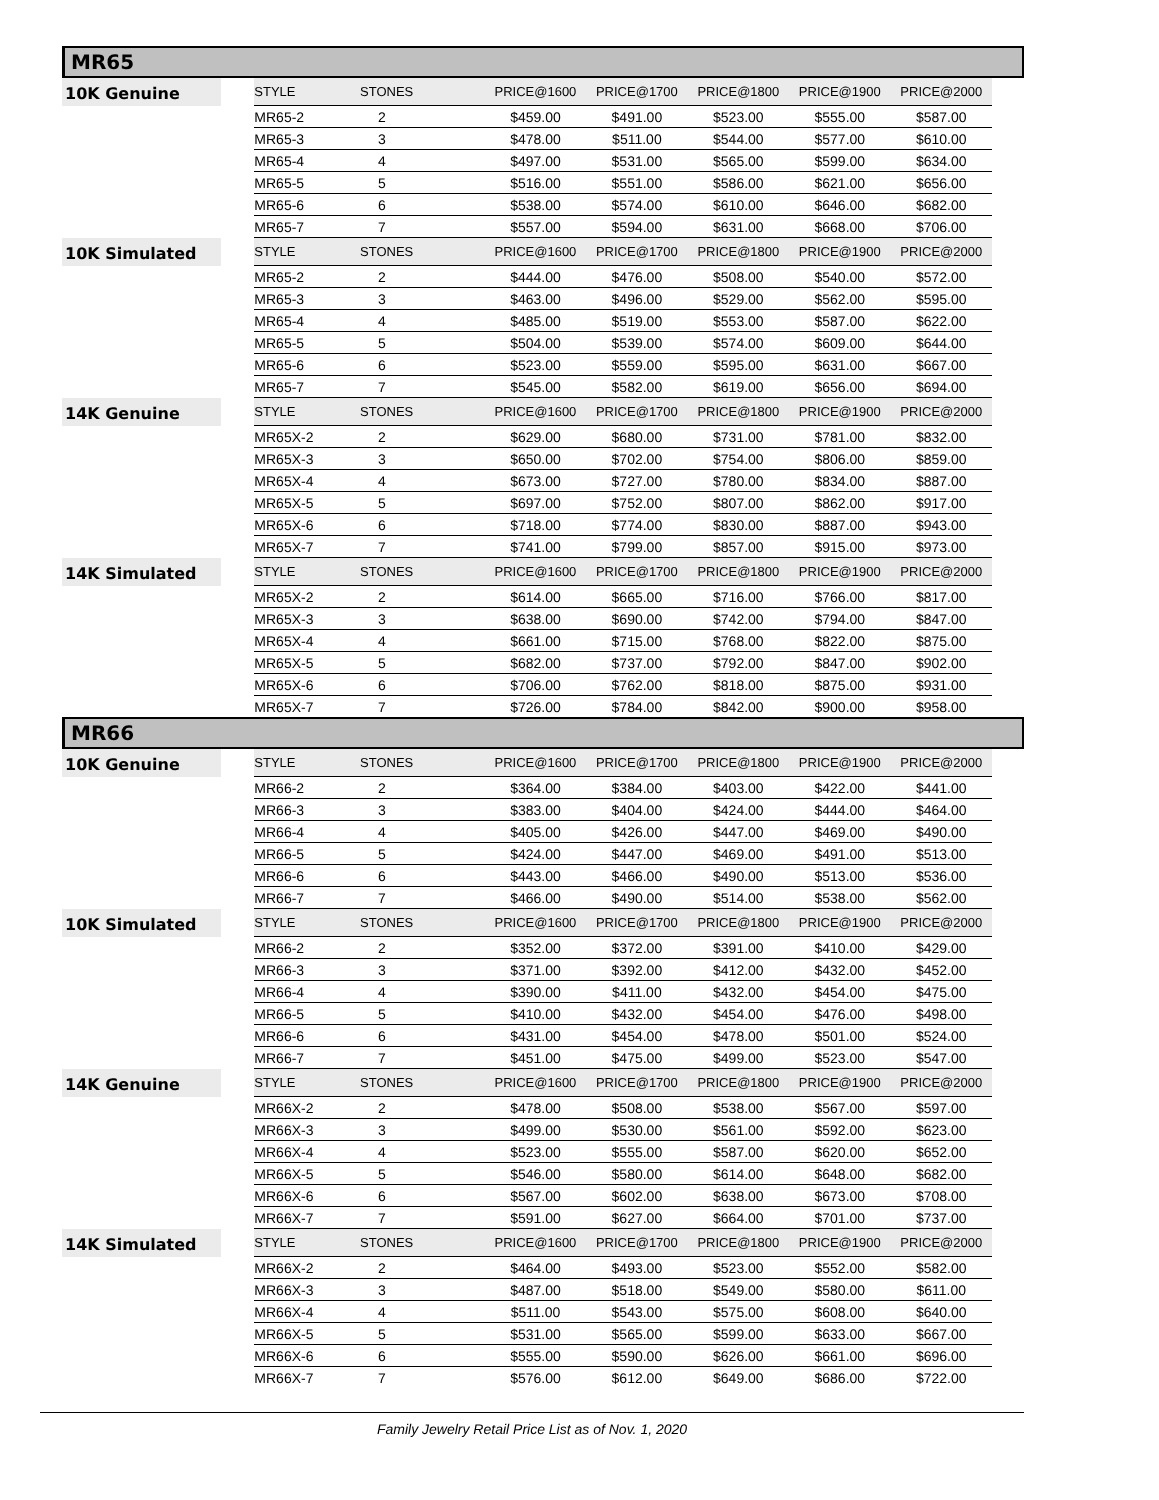MR65
| 10K Genuine | STYLE | STONES | PRICE@1600 | PRICE@1700 | PRICE@1800 | PRICE@1900 | PRICE@2000 |
| --- | --- | --- | --- | --- | --- | --- | --- |
| | MR65-2 | 2 | $459.00 | $491.00 | $523.00 | $555.00 | $587.00 |
| | MR65-3 | 3 | $478.00 | $511.00 | $544.00 | $577.00 | $610.00 |
| | MR65-4 | 4 | $497.00 | $531.00 | $565.00 | $599.00 | $634.00 |
| | MR65-5 | 5 | $516.00 | $551.00 | $586.00 | $621.00 | $656.00 |
| | MR65-6 | 6 | $538.00 | $574.00 | $610.00 | $646.00 | $682.00 |
| | MR65-7 | 7 | $557.00 | $594.00 | $631.00 | $668.00 | $706.00 |
| 10K Simulated | STYLE | STONES | PRICE@1600 | PRICE@1700 | PRICE@1800 | PRICE@1900 | PRICE@2000 |
| | MR65-2 | 2 | $444.00 | $476.00 | $508.00 | $540.00 | $572.00 |
| | MR65-3 | 3 | $463.00 | $496.00 | $529.00 | $562.00 | $595.00 |
| | MR65-4 | 4 | $485.00 | $519.00 | $553.00 | $587.00 | $622.00 |
| | MR65-5 | 5 | $504.00 | $539.00 | $574.00 | $609.00 | $644.00 |
| | MR65-6 | 6 | $523.00 | $559.00 | $595.00 | $631.00 | $667.00 |
| | MR65-7 | 7 | $545.00 | $582.00 | $619.00 | $656.00 | $694.00 |
| 14K Genuine | STYLE | STONES | PRICE@1600 | PRICE@1700 | PRICE@1800 | PRICE@1900 | PRICE@2000 |
| | MR65X-2 | 2 | $629.00 | $680.00 | $731.00 | $781.00 | $832.00 |
| | MR65X-3 | 3 | $650.00 | $702.00 | $754.00 | $806.00 | $859.00 |
| | MR65X-4 | 4 | $673.00 | $727.00 | $780.00 | $834.00 | $887.00 |
| | MR65X-5 | 5 | $697.00 | $752.00 | $807.00 | $862.00 | $917.00 |
| | MR65X-6 | 6 | $718.00 | $774.00 | $830.00 | $887.00 | $943.00 |
| | MR65X-7 | 7 | $741.00 | $799.00 | $857.00 | $915.00 | $973.00 |
| 14K Simulated | STYLE | STONES | PRICE@1600 | PRICE@1700 | PRICE@1800 | PRICE@1900 | PRICE@2000 |
| | MR65X-2 | 2 | $614.00 | $665.00 | $716.00 | $766.00 | $817.00 |
| | MR65X-3 | 3 | $638.00 | $690.00 | $742.00 | $794.00 | $847.00 |
| | MR65X-4 | 4 | $661.00 | $715.00 | $768.00 | $822.00 | $875.00 |
| | MR65X-5 | 5 | $682.00 | $737.00 | $792.00 | $847.00 | $902.00 |
| | MR65X-6 | 6 | $706.00 | $762.00 | $818.00 | $875.00 | $931.00 |
| | MR65X-7 | 7 | $726.00 | $784.00 | $842.00 | $900.00 | $958.00 |
MR66
| 10K Genuine | STYLE | STONES | PRICE@1600 | PRICE@1700 | PRICE@1800 | PRICE@1900 | PRICE@2000 |
| --- | --- | --- | --- | --- | --- | --- | --- |
| | MR66-2 | 2 | $364.00 | $384.00 | $403.00 | $422.00 | $441.00 |
| | MR66-3 | 3 | $383.00 | $404.00 | $424.00 | $444.00 | $464.00 |
| | MR66-4 | 4 | $405.00 | $426.00 | $447.00 | $469.00 | $490.00 |
| | MR66-5 | 5 | $424.00 | $447.00 | $469.00 | $491.00 | $513.00 |
| | MR66-6 | 6 | $443.00 | $466.00 | $490.00 | $513.00 | $536.00 |
| | MR66-7 | 7 | $466.00 | $490.00 | $514.00 | $538.00 | $562.00 |
| 10K Simulated | STYLE | STONES | PRICE@1600 | PRICE@1700 | PRICE@1800 | PRICE@1900 | PRICE@2000 |
| | MR66-2 | 2 | $352.00 | $372.00 | $391.00 | $410.00 | $429.00 |
| | MR66-3 | 3 | $371.00 | $392.00 | $412.00 | $432.00 | $452.00 |
| | MR66-4 | 4 | $390.00 | $411.00 | $432.00 | $454.00 | $475.00 |
| | MR66-5 | 5 | $410.00 | $432.00 | $454.00 | $476.00 | $498.00 |
| | MR66-6 | 6 | $431.00 | $454.00 | $478.00 | $501.00 | $524.00 |
| | MR66-7 | 7 | $451.00 | $475.00 | $499.00 | $523.00 | $547.00 |
| 14K Genuine | STYLE | STONES | PRICE@1600 | PRICE@1700 | PRICE@1800 | PRICE@1900 | PRICE@2000 |
| | MR66X-2 | 2 | $478.00 | $508.00 | $538.00 | $567.00 | $597.00 |
| | MR66X-3 | 3 | $499.00 | $530.00 | $561.00 | $592.00 | $623.00 |
| | MR66X-4 | 4 | $523.00 | $555.00 | $587.00 | $620.00 | $652.00 |
| | MR66X-5 | 5 | $546.00 | $580.00 | $614.00 | $648.00 | $682.00 |
| | MR66X-6 | 6 | $567.00 | $602.00 | $638.00 | $673.00 | $708.00 |
| | MR66X-7 | 7 | $591.00 | $627.00 | $664.00 | $701.00 | $737.00 |
| 14K Simulated | STYLE | STONES | PRICE@1600 | PRICE@1700 | PRICE@1800 | PRICE@1900 | PRICE@2000 |
| | MR66X-2 | 2 | $464.00 | $493.00 | $523.00 | $552.00 | $582.00 |
| | MR66X-3 | 3 | $487.00 | $518.00 | $549.00 | $580.00 | $611.00 |
| | MR66X-4 | 4 | $511.00 | $543.00 | $575.00 | $608.00 | $640.00 |
| | MR66X-5 | 5 | $531.00 | $565.00 | $599.00 | $633.00 | $667.00 |
| | MR66X-6 | 6 | $555.00 | $590.00 | $626.00 | $661.00 | $696.00 |
| | MR66X-7 | 7 | $576.00 | $612.00 | $649.00 | $686.00 | $722.00 |
Family Jewelry Retail Price List as of Nov. 1, 2020